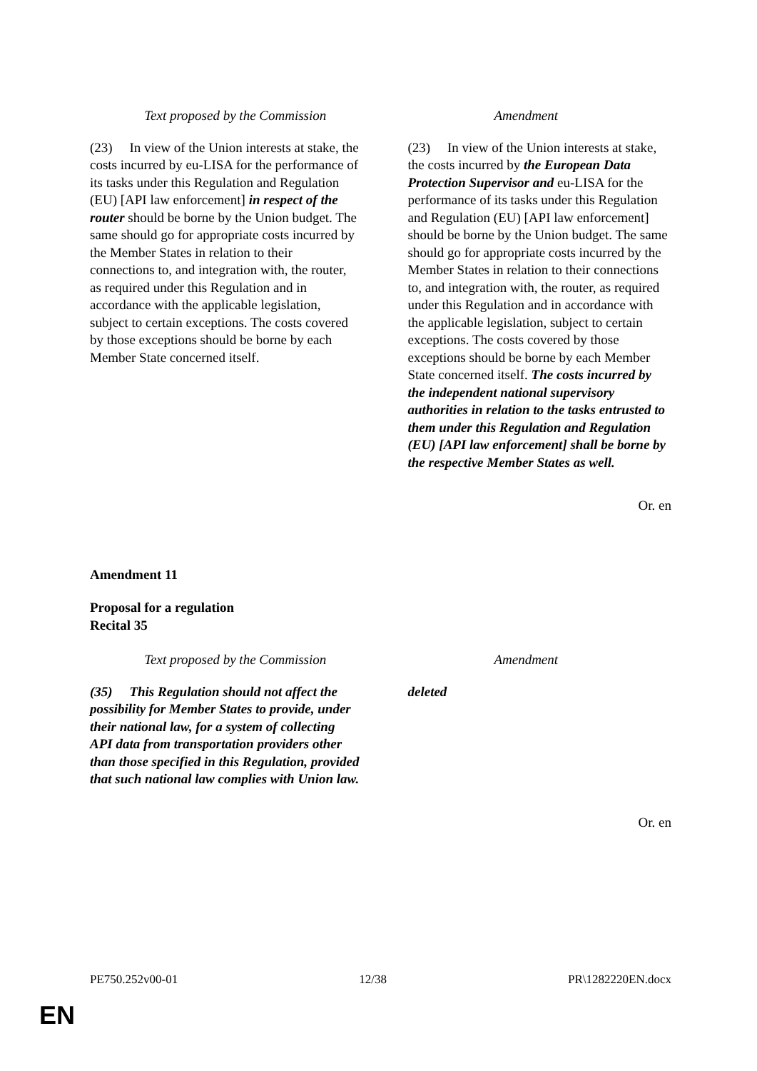| Text proposed by the Commission | Amendment |
| --- | --- |
| (23) In view of the Union interests at stake, the costs incurred by eu-LISA for the performance of its tasks under this Regulation and Regulation (EU) [API law enforcement] in respect of the router should be borne by the Union budget. The same should go for appropriate costs incurred by the Member States in relation to their connections to, and integration with, the router, as required under this Regulation and in accordance with the applicable legislation, subject to certain exceptions. The costs covered by those exceptions should be borne by each Member State concerned itself. | (23) In view of the Union interests at stake, the costs incurred by the European Data Protection Supervisor and eu-LISA for the performance of its tasks under this Regulation and Regulation (EU) [API law enforcement] should be borne by the Union budget. The same should go for appropriate costs incurred by the Member States in relation to their connections to, and integration with, the router, as required under this Regulation and in accordance with the applicable legislation, subject to certain exceptions. The costs covered by those exceptions should be borne by each Member State concerned itself. The costs incurred by the independent national supervisory authorities in relation to the tasks entrusted to them under this Regulation and Regulation (EU) [API law enforcement] shall be borne by the respective Member States as well. |
Or. en
Amendment 11
Proposal for a regulation
Recital 35
| Text proposed by the Commission | Amendment |
| --- | --- |
| (35) This Regulation should not affect the possibility for Member States to provide, under their national law, for a system of collecting API data from transportation providers other than those specified in this Regulation, provided that such national law complies with Union law. | deleted |
Or. en
PE750.252v00-01 12/38 PR\1282220EN.docx
EN